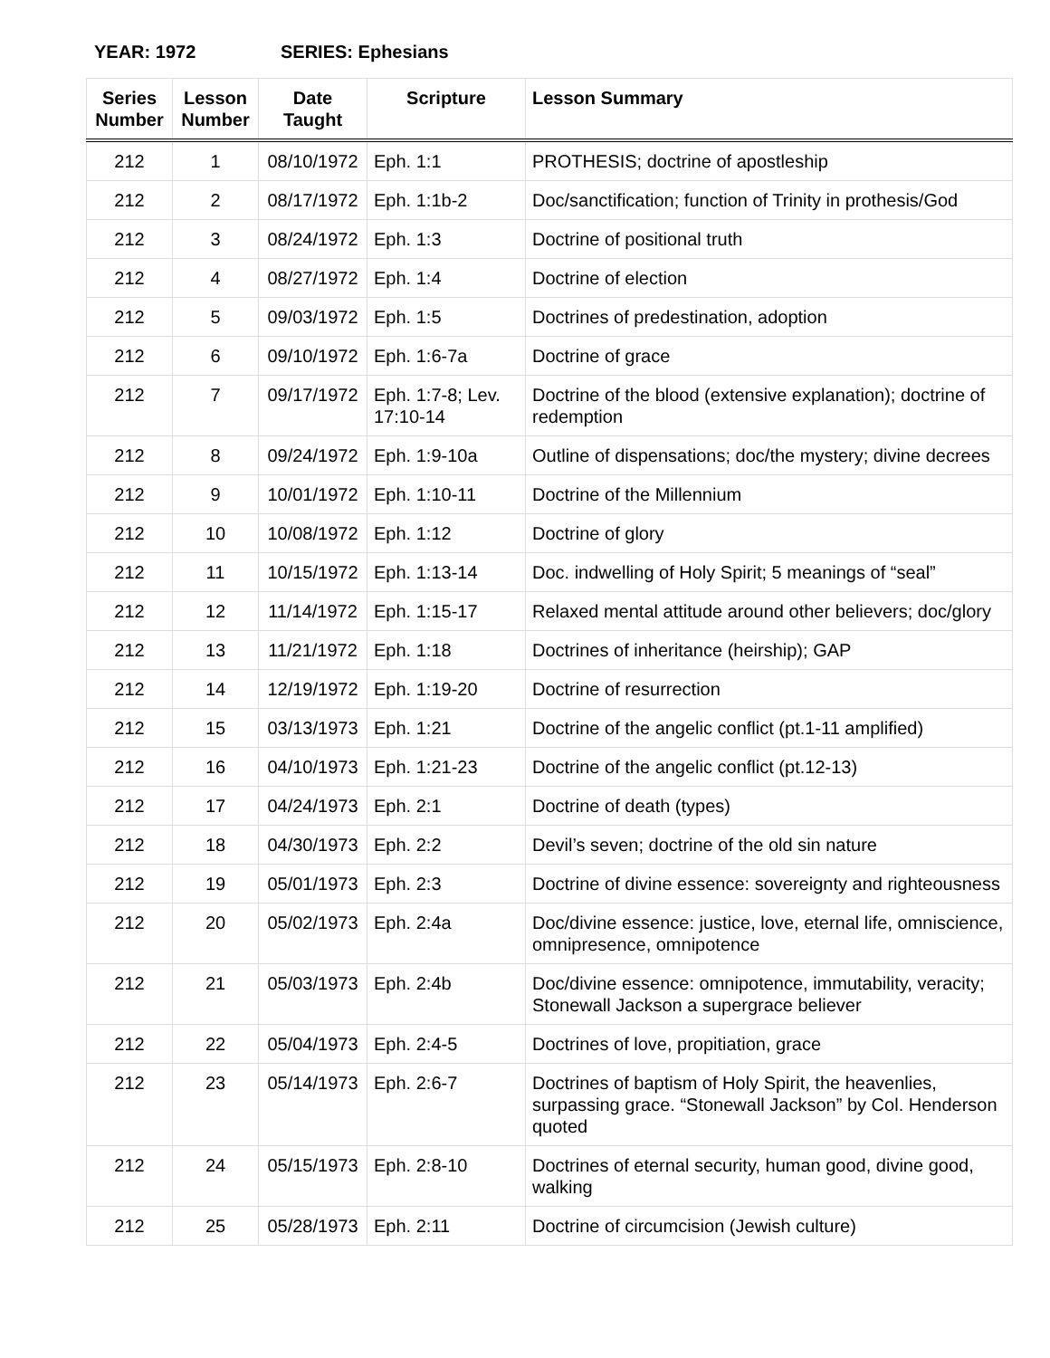YEAR: 1972 SERIES: Ephesians
| Series Number | Lesson Number | Date Taught | Scripture | Lesson Summary |
| --- | --- | --- | --- | --- |
| 212 | 1 | 08/10/1972 | Eph. 1:1 | PROTHESIS; doctrine of apostleship |
| 212 | 2 | 08/17/1972 | Eph. 1:1b-2 | Doc/sanctification; function of Trinity in prothesis/God |
| 212 | 3 | 08/24/1972 | Eph. 1:3 | Doctrine of positional truth |
| 212 | 4 | 08/27/1972 | Eph. 1:4 | Doctrine of election |
| 212 | 5 | 09/03/1972 | Eph. 1:5 | Doctrines of predestination, adoption |
| 212 | 6 | 09/10/1972 | Eph. 1:6-7a | Doctrine of grace |
| 212 | 7 | 09/17/1972 | Eph. 1:7-8; Lev. 17:10-14 | Doctrine of the blood (extensive explanation); doctrine of redemption |
| 212 | 8 | 09/24/1972 | Eph. 1:9-10a | Outline of dispensations; doc/the mystery; divine decrees |
| 212 | 9 | 10/01/1972 | Eph. 1:10-11 | Doctrine of the Millennium |
| 212 | 10 | 10/08/1972 | Eph. 1:12 | Doctrine of glory |
| 212 | 11 | 10/15/1972 | Eph. 1:13-14 | Doc. indwelling of Holy Spirit; 5 meanings of “seal” |
| 212 | 12 | 11/14/1972 | Eph. 1:15-17 | Relaxed mental attitude around other believers; doc/glory |
| 212 | 13 | 11/21/1972 | Eph. 1:18 | Doctrines of inheritance (heirship); GAP |
| 212 | 14 | 12/19/1972 | Eph. 1:19-20 | Doctrine of resurrection |
| 212 | 15 | 03/13/1973 | Eph. 1:21 | Doctrine of the angelic conflict (pt.1-11 amplified) |
| 212 | 16 | 04/10/1973 | Eph. 1:21-23 | Doctrine of the angelic conflict (pt.12-13) |
| 212 | 17 | 04/24/1973 | Eph. 2:1 | Doctrine of death (types) |
| 212 | 18 | 04/30/1973 | Eph. 2:2 | Devil’s seven; doctrine of the old sin nature |
| 212 | 19 | 05/01/1973 | Eph. 2:3 | Doctrine of divine essence: sovereignty and righteousness |
| 212 | 20 | 05/02/1973 | Eph. 2:4a | Doc/divine essence: justice, love, eternal life, omniscience, omnipresence, omnipotence |
| 212 | 21 | 05/03/1973 | Eph. 2:4b | Doc/divine essence: omnipotence, immutability, veracity; Stonewall Jackson a supergrace believer |
| 212 | 22 | 05/04/1973 | Eph. 2:4-5 | Doctrines of love, propitiation, grace |
| 212 | 23 | 05/14/1973 | Eph. 2:6-7 | Doctrines of baptism of Holy Spirit, the heavenlies, surpassing grace. “Stonewall Jackson” by Col. Henderson quoted |
| 212 | 24 | 05/15/1973 | Eph. 2:8-10 | Doctrines of eternal security, human good, divine good, walking |
| 212 | 25 | 05/28/1973 | Eph. 2:11 | Doctrine of circumcision (Jewish culture) |